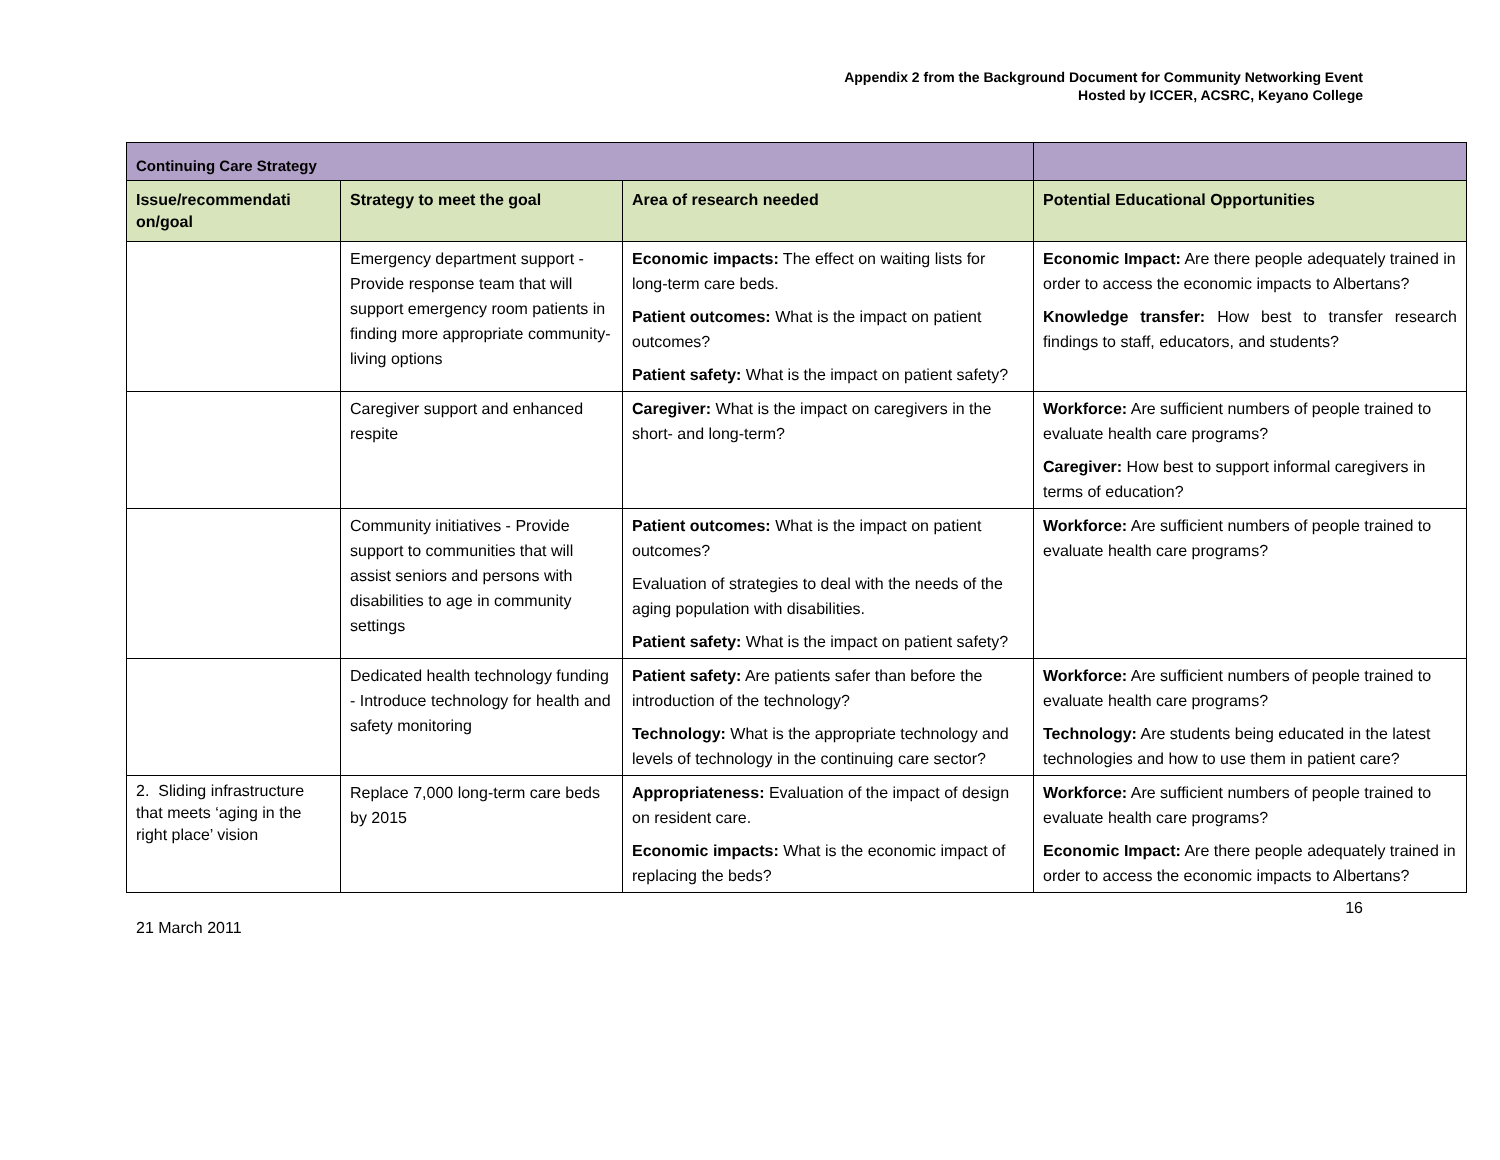Appendix 2 from the Background Document for Community Networking Event
Hosted by ICCER, ACSRC, Keyano College
| Continuing Care Strategy | | | |
| --- | --- | --- | --- |
| Issue/recommendati on/goal | Strategy to meet the goal | Area of research needed | Potential Educational Opportunities |
| | Emergency department support - Provide response team that will support emergency room patients in finding more appropriate community-living options | Economic impacts: The effect on waiting lists for long-term care beds. Patient outcomes: What is the impact on patient outcomes? Patient safety: What is the impact on patient safety? | Economic Impact: Are there people adequately trained in order to access the economic impacts to Albertans? Knowledge transfer: How best to transfer research findings to staff, educators, and students? |
| | Caregiver support and enhanced respite | Caregiver: What is the impact on caregivers in the short- and long-term? | Workforce: Are sufficient numbers of people trained to evaluate health care programs? Caregiver: How best to support informal caregivers in terms of education? |
| | Community initiatives - Provide support to communities that will assist seniors and persons with disabilities to age in community settings | Patient outcomes: What is the impact on patient outcomes? Evaluation of strategies to deal with the needs of the aging population with disabilities. Patient safety: What is the impact on patient safety? | Workforce: Are sufficient numbers of people trained to evaluate health care programs? |
| | Dedicated health technology funding - Introduce technology for health and safety monitoring | Patient safety: Are patients safer than before the introduction of the technology? Technology: What is the appropriate technology and levels of technology in the continuing care sector? | Workforce: Are sufficient numbers of people trained to evaluate health care programs? Technology: Are students being educated in the latest technologies and how to use them in patient care? |
| 2. Sliding infrastructure that meets ‘aging in the right place’ vision | Replace 7,000 long-term care beds by 2015 | Appropriateness: Evaluation of the impact of design on resident care. Economic impacts: What is the economic impact of replacing the beds? | Workforce: Are sufficient numbers of people trained to evaluate health care programs? Economic Impact: Are there people adequately trained in order to access the economic impacts to Albertans? |
21 March 2011 16